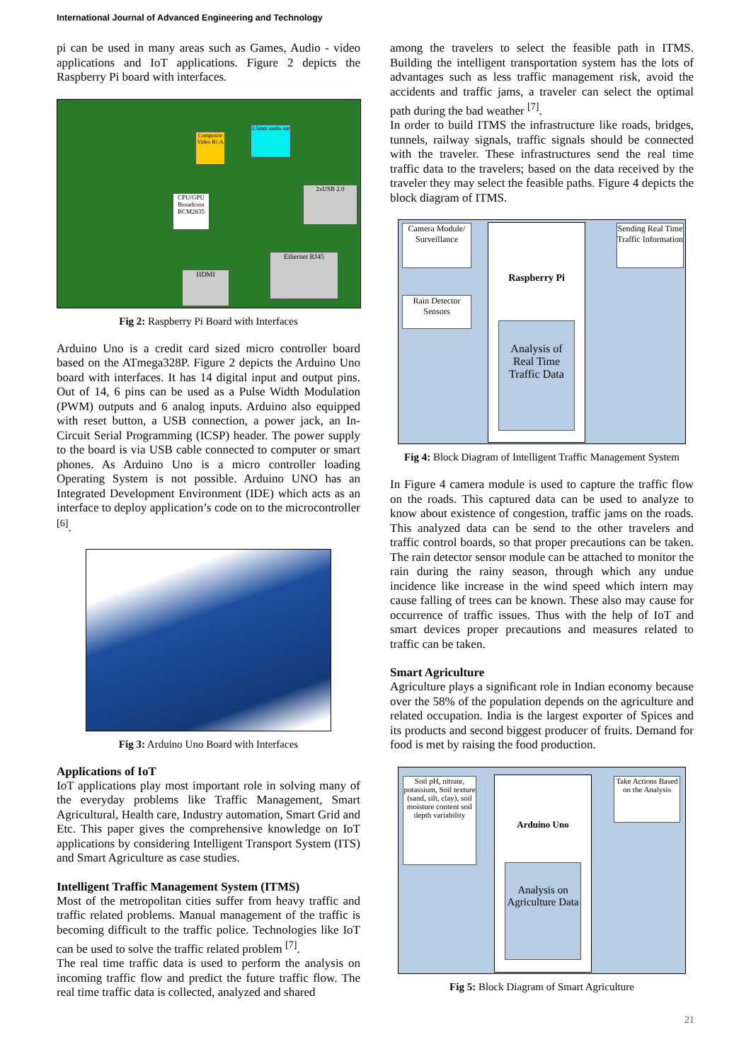International Journal of Advanced Engineering and Technology
pi can be used in many areas such as Games, Audio - video applications and IoT applications. Figure 2 depicts the Raspberry Pi board with interfaces.
Composite Video RCA
3.5mm audio out
CPU/GPU Broadcom BCM2835
2xUSB 2.0
Ethernet RJ45
HDMI
Fig 2: Raspberry Pi Board with Interfaces
Arduino Uno is a credit card sized micro controller board based on the ATmega328P. Figure 2 depicts the Arduino Uno board with interfaces. It has 14 digital input and output pins. Out of 14, 6 pins can be used as a Pulse Width Modulation (PWM) outputs and 6 analog inputs. Arduino also equipped with reset button, a USB connection, a power jack, an In-Circuit Serial Programming (ICSP) header. The power supply to the board is via USB cable connected to computer or smart phones. As Arduino Uno is a micro controller loading Operating System is not possible. Arduino UNO has an Integrated Development Environment (IDE) which acts as an interface to deploy application’s code on to the microcontroller <sup>[6]</sup>.
Fig 3: Arduino Uno Board with Interfaces
Applications of IoT
IoT applications play most important role in solving many of the everyday problems like Traffic Management, Smart Agricultural, Health care, Industry automation, Smart Grid and Etc. This paper gives the comprehensive knowledge on IoT applications by considering Intelligent Transport System (ITS) and Smart Agriculture as case studies.
Intelligent Traffic Management System (ITMS)
Most of the metropolitan cities suffer from heavy traffic and traffic related problems. Manual management of the traffic is becoming difficult to the traffic police. Technologies like IoT can be used to solve the traffic related problem <sup>[7]</sup>.
The real time traffic data is used to perform the analysis on incoming traffic flow and predict the future traffic flow. The real time traffic data is collected, analyzed and shared
among the travelers to select the feasible path in ITMS. Building the intelligent transportation system has the lots of advantages such as less traffic management risk, avoid the accidents and traffic jams, a traveler can select the optimal path during the bad weather <sup>[7]</sup>.
In order to build ITMS the infrastructure like roads, bridges, tunnels, railway signals, traffic signals should be connected with the traveler. These infrastructures send the real time traffic data to the travelers; based on the data received by the traveler they may select the feasible paths. Figure 4 depicts the block diagram of ITMS.
Camera Module/ Surveillance
Rain Detector Sensors
Raspberry Pi
Analysis of Real Time Traffic Data
Sending Real Time Traffic Information
Fig 4: Block Diagram of Intelligent Traffic Management System
In Figure 4 camera module is used to capture the traffic flow on the roads. This captured data can be used to analyze to know about existence of congestion, traffic jams on the roads. This analyzed data can be send to the other travelers and traffic control boards, so that proper precautions can be taken. The rain detector sensor module can be attached to monitor the rain during the rainy season, through which any undue incidence like increase in the wind speed which intern may cause falling of trees can be known. These also may cause for occurrence of traffic issues. Thus with the help of IoT and smart devices proper precautions and measures related to traffic can be taken.
Smart Agriculture
Agriculture plays a significant role in Indian economy because over the 58% of the population depends on the agriculture and related occupation. India is the largest exporter of Spices and its products and second biggest producer of fruits. Demand for food is met by raising the food production.
Soil pH, nitrate, potassium, Soil texture (sand, silt, clay), soil moisture content soil depth variability
Arduino Uno
Analysis on Agriculture Data
Take Actions Based on the Analysis
Fig 5: Block Diagram of Smart Agriculture
21